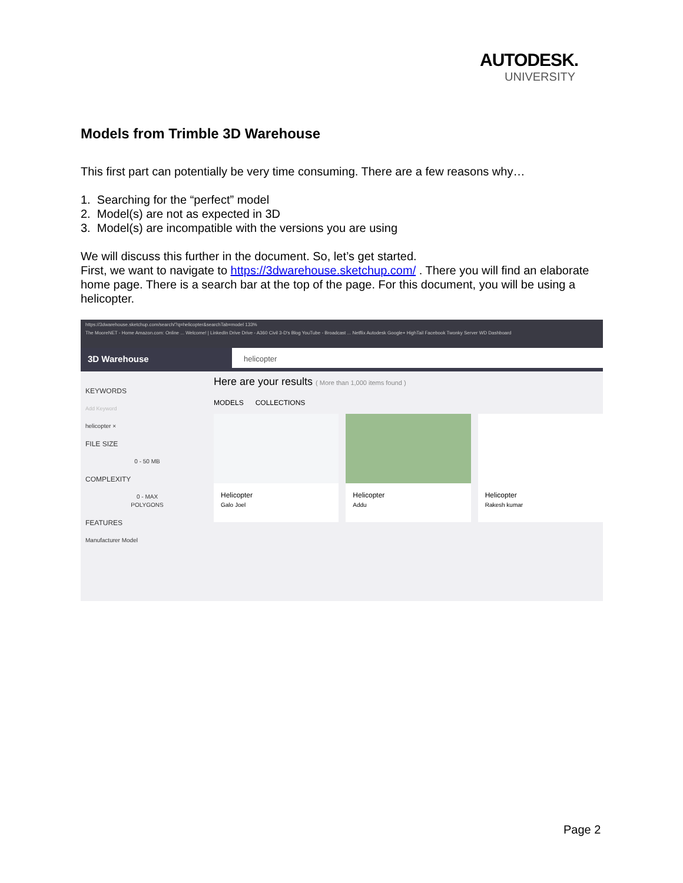AUTODESK.
UNIVERSITY
Models from Trimble 3D Warehouse
This first part can potentially be very time consuming. There are a few reasons why…
1. Searching for the “perfect” model
2. Model(s) are not as expected in 3D
3. Model(s) are incompatible with the versions you are using
We will discuss this further in the document. So, let’s get started.
First, we want to navigate to https://3dwarehouse.sketchup.com/ . There you will find an elaborate home page. There is a search bar at the top of the page. For this document, you will be using a helicopter.
https://3dwarehouse.sketchup.com/search/?q=helicopter&searchTab=model 133%
The MooreNET - Home Amazon.com: Online ... Welcome! | LinkedIn Drive Drive - A360 Civil 3-D's Blog YouTube - Broadcast ... Netflix Autodesk Google+ HighTail Facebook Twonky Server WD Dashboard
3D Warehouse
helicopter
KEYWORDS
Add Keyword
helicopter ×
FILE SIZE
0 - 50 MB
COMPLEXITY
0 - MAX
POLYGONS
FEATURES
Manufacturer Model
Here are your results ( More than 1,000 items found )
MODELS COLLECTIONS
Helicopter
Galo Joel
Helicopter
Addu
Helicopter
Rakesh kumar
Page 2